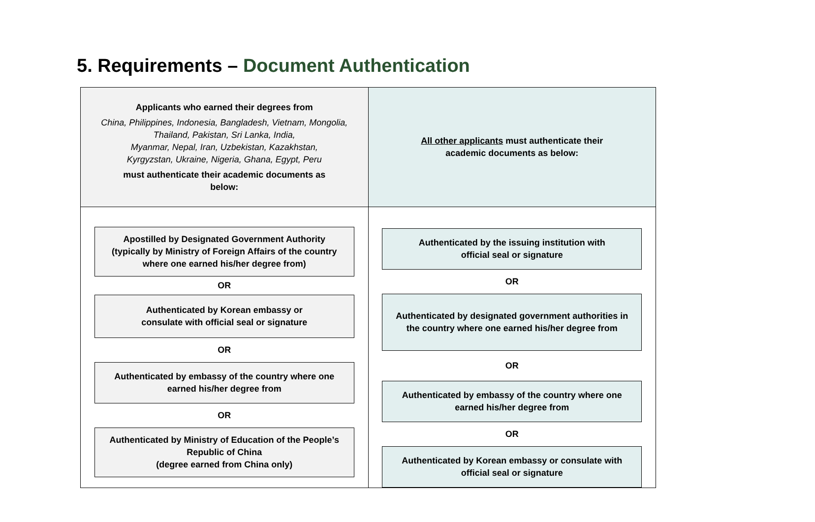5. Requirements – Document Authentication
| Applicants who earned their degrees from China, Philippines, Indonesia, Bangladesh, Vietnam, Mongolia, Thailand, Pakistan, Sri Lanka, India, Myanmar, Nepal, Iran, Uzbekistan, Kazakhstan, Kyrgyzstan, Ukraine, Nigeria, Ghana, Egypt, Peru must authenticate their academic documents as below: | All other applicants must authenticate their academic documents as below: |
| Apostilled by Designated Government Authority (typically by Ministry of Foreign Affairs of the country where one earned his/her degree from) OR Authenticated by Korean embassy or consulate with official seal or signature OR Authenticated by embassy of the country where one earned his/her degree from OR Authenticated by Ministry of Education of the People’s Republic of China (degree earned from China only) | Authenticated by the issuing institution with official seal or signature OR Authenticated by designated government authorities in the country where one earned his/her degree from OR Authenticated by embassy of the country where one earned his/her degree from OR Authenticated by Korean embassy or consulate with official seal or signature |